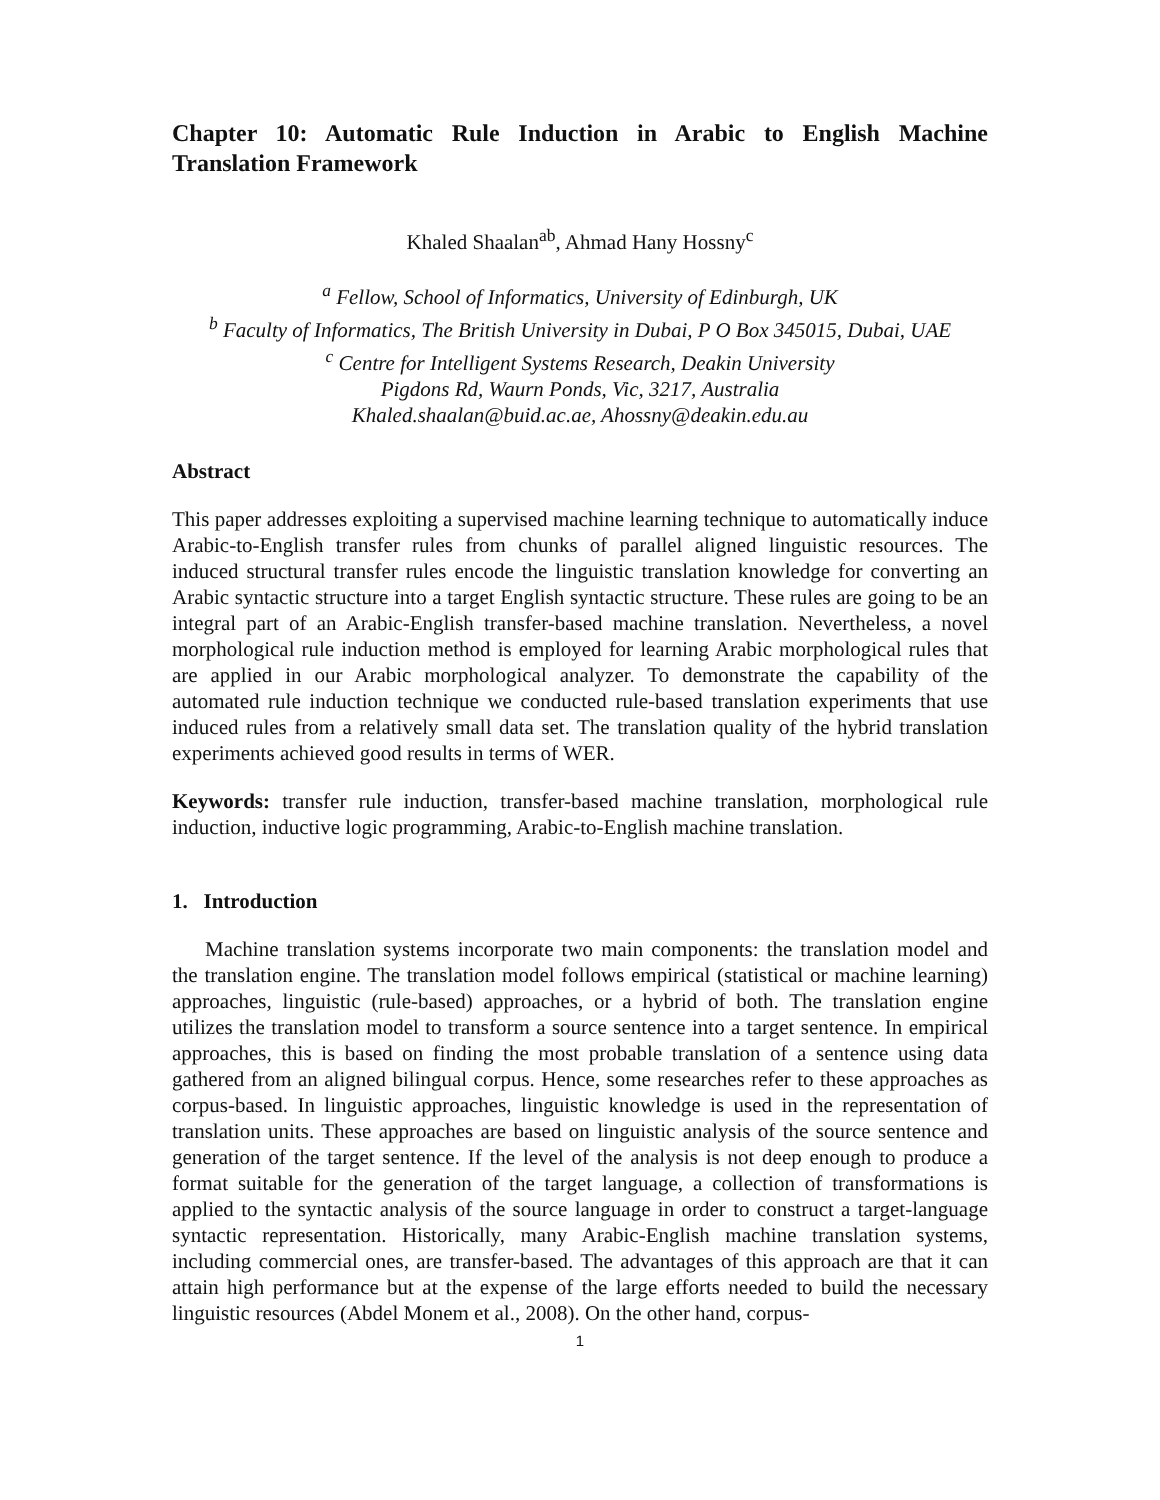Chapter 10: Automatic Rule Induction in Arabic to English Machine Translation Framework
Khaled Shaalan<sup>ab</sup>, Ahmad Hany Hossny<sup>c</sup>
<sup>a</sup> Fellow, School of Informatics, University of Edinburgh, UK
<sup>b</sup> Faculty of Informatics, The British University in Dubai, P O Box 345015, Dubai, UAE
<sup>c</sup> Centre for Intelligent Systems Research, Deakin University
Pigdons Rd, Waurn Ponds, Vic, 3217, Australia
Khaled.shaalan@buid.ac.ae, Ahossny@deakin.edu.au
Abstract
This paper addresses exploiting a supervised machine learning technique to automatically induce Arabic-to-English transfer rules from chunks of parallel aligned linguistic resources. The induced structural transfer rules encode the linguistic translation knowledge for converting an Arabic syntactic structure into a target English syntactic structure. These rules are going to be an integral part of an Arabic-English transfer-based machine translation. Nevertheless, a novel morphological rule induction method is employed for learning Arabic morphological rules that are applied in our Arabic morphological analyzer. To demonstrate the capability of the automated rule induction technique we conducted rule-based translation experiments that use induced rules from a relatively small data set. The translation quality of the hybrid translation experiments achieved good results in terms of WER.
Keywords: transfer rule induction, transfer-based machine translation, morphological rule induction, inductive logic programming, Arabic-to-English machine translation.
1. Introduction
Machine translation systems incorporate two main components: the translation model and the translation engine. The translation model follows empirical (statistical or machine learning) approaches, linguistic (rule-based) approaches, or a hybrid of both. The translation engine utilizes the translation model to transform a source sentence into a target sentence. In empirical approaches, this is based on finding the most probable translation of a sentence using data gathered from an aligned bilingual corpus. Hence, some researches refer to these approaches as corpus-based. In linguistic approaches, linguistic knowledge is used in the representation of translation units. These approaches are based on linguistic analysis of the source sentence and generation of the target sentence. If the level of the analysis is not deep enough to produce a format suitable for the generation of the target language, a collection of transformations is applied to the syntactic analysis of the source language in order to construct a target-language syntactic representation. Historically, many Arabic-English machine translation systems, including commercial ones, are transfer-based. The advantages of this approach are that it can attain high performance but at the expense of the large efforts needed to build the necessary linguistic resources (Abdel Monem et al., 2008). On the other hand, corpus-
1